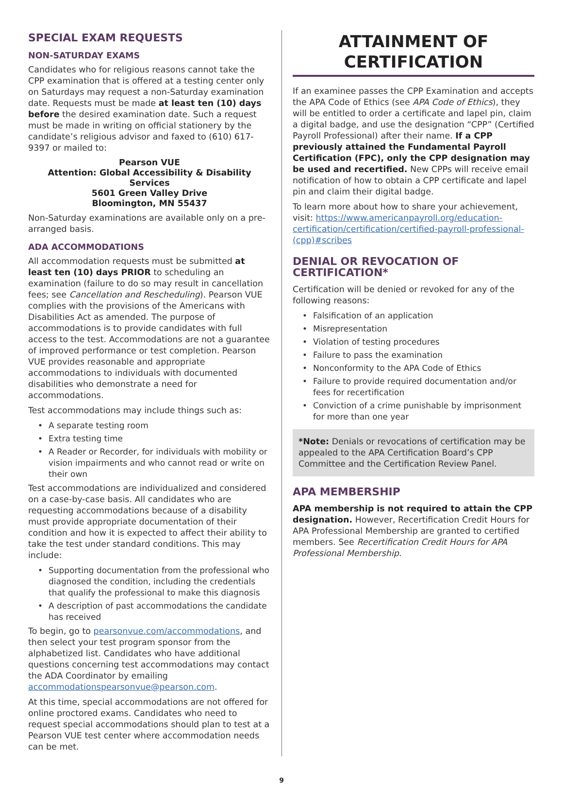SPECIAL EXAM REQUESTS
NON-SATURDAY EXAMS
Candidates who for religious reasons cannot take the CPP examination that is offered at a testing center only on Saturdays may request a non-Saturday examination date. Requests must be made at least ten (10) days before the desired examination date. Such a request must be made in writing on official stationery by the candidate’s religious advisor and faxed to (610) 617-9397 or mailed to:
Pearson VUE
Attention: Global Accessibility & Disability Services
5601 Green Valley Drive
Bloomington, MN 55437
Non-Saturday examinations are available only on a pre-arranged basis.
ADA ACCOMMODATIONS
All accommodation requests must be submitted at least ten (10) days PRIOR to scheduling an examination (failure to do so may result in cancellation fees; see Cancellation and Rescheduling). Pearson VUE complies with the provisions of the Americans with Disabilities Act as amended. The purpose of accommodations is to provide candidates with full access to the test. Accommodations are not a guarantee of improved performance or test completion. Pearson VUE provides reasonable and appropriate accommodations to individuals with documented disabilities who demonstrate a need for accommodations.
Test accommodations may include things such as:
• A separate testing room
• Extra testing time
• A Reader or Recorder, for individuals with mobility or vision impairments and who cannot read or write on their own
Test accommodations are individualized and considered on a case-by-case basis. All candidates who are requesting accommodations because of a disability must provide appropriate documentation of their condition and how it is expected to affect their ability to take the test under standard conditions. This may include:
• Supporting documentation from the professional who diagnosed the condition, including the credentials that qualify the professional to make this diagnosis
• A description of past accommodations the candidate has received
To begin, go to pearsonvue.com/accommodations, and then select your test program sponsor from the alphabetized list. Candidates who have additional questions concerning test accommodations may contact the ADA Coordinator by emailing accommodationspearsonvue@pearson.com.
At this time, special accommodations are not offered for online proctored exams. Candidates who need to request special accommodations should plan to test at a Pearson VUE test center where accommodation needs can be met.
ATTAINMENT OF CERTIFICATION
If an examinee passes the CPP Examination and accepts the APA Code of Ethics (see APA Code of Ethics), they will be entitled to order a certificate and lapel pin, claim a digital badge, and use the designation “CPP” (Certified Payroll Professional) after their name. If a CPP previously attained the Fundamental Payroll Certification (FPC), only the CPP designation may be used and recertified. New CPPs will receive email notification of how to obtain a CPP certificate and lapel pin and claim their digital badge.
To learn more about how to share your achievement, visit: https://www.americanpayroll.org/education-certification/certification/certified-payroll-professional-(cpp)#scribes
DENIAL OR REVOCATION OF CERTIFICATION*
Certification will be denied or revoked for any of the following reasons:
• Falsification of an application
• Misrepresentation
• Violation of testing procedures
• Failure to pass the examination
• Nonconformity to the APA Code of Ethics
• Failure to provide required documentation and/or fees for recertification
• Conviction of a crime punishable by imprisonment for more than one year
*Note: Denials or revocations of certification may be appealed to the APA Certification Board’s CPP Committee and the Certification Review Panel.
APA MEMBERSHIP
APA membership is not required to attain the CPP designation. However, Recertification Credit Hours for APA Professional Membership are granted to certified members. See Recertification Credit Hours for APA Professional Membership.
9